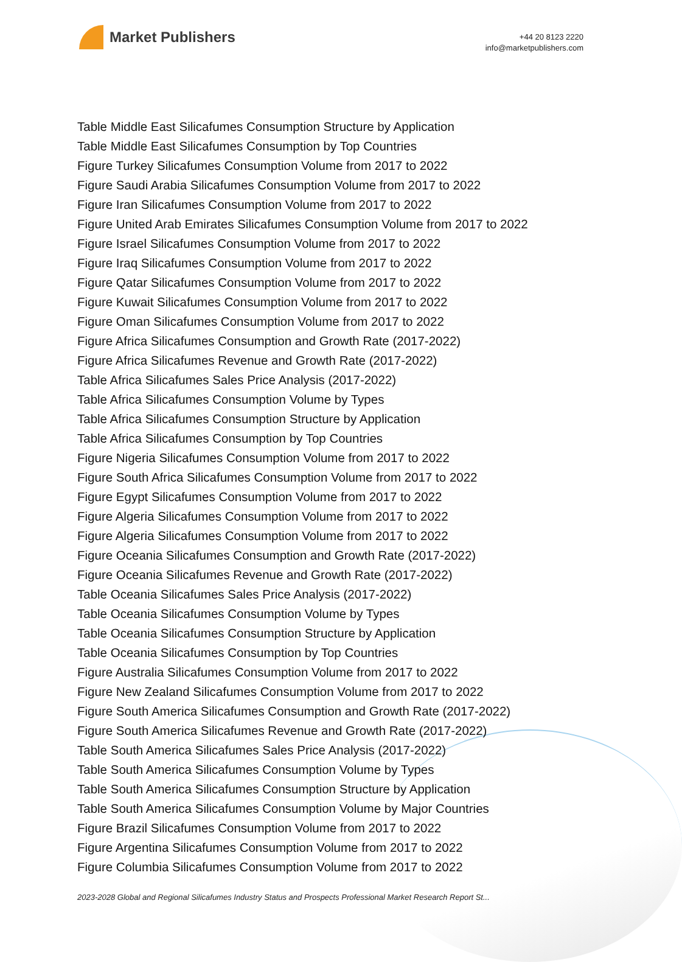Market Publishers
+44 20 8123 2220
info@marketpublishers.com
Table Middle East Silicafumes Consumption Structure by Application
Table Middle East Silicafumes Consumption by Top Countries
Figure Turkey Silicafumes Consumption Volume from 2017 to 2022
Figure Saudi Arabia Silicafumes Consumption Volume from 2017 to 2022
Figure Iran Silicafumes Consumption Volume from 2017 to 2022
Figure United Arab Emirates Silicafumes Consumption Volume from 2017 to 2022
Figure Israel Silicafumes Consumption Volume from 2017 to 2022
Figure Iraq Silicafumes Consumption Volume from 2017 to 2022
Figure Qatar Silicafumes Consumption Volume from 2017 to 2022
Figure Kuwait Silicafumes Consumption Volume from 2017 to 2022
Figure Oman Silicafumes Consumption Volume from 2017 to 2022
Figure Africa Silicafumes Consumption and Growth Rate (2017-2022)
Figure Africa Silicafumes Revenue and Growth Rate (2017-2022)
Table Africa Silicafumes Sales Price Analysis (2017-2022)
Table Africa Silicafumes Consumption Volume by Types
Table Africa Silicafumes Consumption Structure by Application
Table Africa Silicafumes Consumption by Top Countries
Figure Nigeria Silicafumes Consumption Volume from 2017 to 2022
Figure South Africa Silicafumes Consumption Volume from 2017 to 2022
Figure Egypt Silicafumes Consumption Volume from 2017 to 2022
Figure Algeria Silicafumes Consumption Volume from 2017 to 2022
Figure Algeria Silicafumes Consumption Volume from 2017 to 2022
Figure Oceania Silicafumes Consumption and Growth Rate (2017-2022)
Figure Oceania Silicafumes Revenue and Growth Rate (2017-2022)
Table Oceania Silicafumes Sales Price Analysis (2017-2022)
Table Oceania Silicafumes Consumption Volume by Types
Table Oceania Silicafumes Consumption Structure by Application
Table Oceania Silicafumes Consumption by Top Countries
Figure Australia Silicafumes Consumption Volume from 2017 to 2022
Figure New Zealand Silicafumes Consumption Volume from 2017 to 2022
Figure South America Silicafumes Consumption and Growth Rate (2017-2022)
Figure South America Silicafumes Revenue and Growth Rate (2017-2022)
Table South America Silicafumes Sales Price Analysis (2017-2022)
Table South America Silicafumes Consumption Volume by Types
Table South America Silicafumes Consumption Structure by Application
Table South America Silicafumes Consumption Volume by Major Countries
Figure Brazil Silicafumes Consumption Volume from 2017 to 2022
Figure Argentina Silicafumes Consumption Volume from 2017 to 2022
Figure Columbia Silicafumes Consumption Volume from 2017 to 2022
2023-2028 Global and Regional Silicafumes Industry Status and Prospects Professional Market Research Report St...